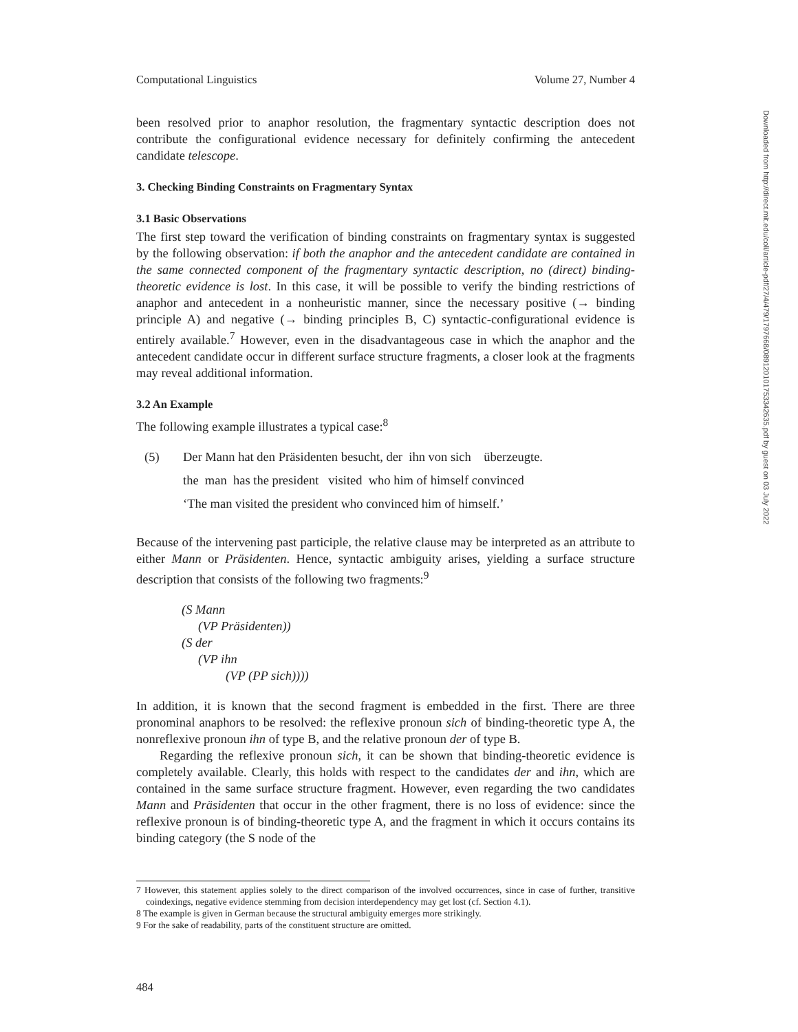Computational Linguistics Volume 27, Number 4
been resolved prior to anaphor resolution, the fragmentary syntactic description does not contribute the configurational evidence necessary for definitely confirming the antecedent candidate telescope.
3. Checking Binding Constraints on Fragmentary Syntax
3.1 Basic Observations
The first step toward the verification of binding constraints on fragmentary syntax is suggested by the following observation: if both the anaphor and the antecedent candidate are contained in the same connected component of the fragmentary syntactic description, no (direct) binding-theoretic evidence is lost. In this case, it will be possible to verify the binding restrictions of anaphor and antecedent in a nonheuristic manner, since the necessary positive (→ binding principle A) and negative (→ binding principles B, C) syntactic-configurational evidence is entirely available.<sup>7</sup> However, even in the disadvantageous case in which the anaphor and the antecedent candidate occur in different surface structure fragments, a closer look at the fragments may reveal additional information.
3.2 An Example
The following example illustrates a typical case:<sup>8</sup>
| (5) | Der Mann hat den Präsidenten besucht, der ihn von sich überzeugte. |
| | the man has the president visited who him of himself convinced |
| | ‘The man visited the president who convinced him of himself.’ |
Because of the intervening past participle, the relative clause may be interpreted as an attribute to either Mann or Präsidenten. Hence, syntactic ambiguity arises, yielding a surface structure description that consists of the following two fragments:<sup>9</sup>
(S Mann
(VP Präsidenten))
(S der
(VP ihn
(VP (PP sich))))
In addition, it is known that the second fragment is embedded in the first. There are three pronominal anaphors to be resolved: the reflexive pronoun sich of binding-theoretic type A, the nonreflexive pronoun ihn of type B, and the relative pronoun der of type B.
Regarding the reflexive pronoun sich, it can be shown that binding-theoretic evidence is completely available. Clearly, this holds with respect to the candidates der and ihn, which are contained in the same surface structure fragment. However, even regarding the two candidates Mann and Präsidenten that occur in the other fragment, there is no loss of evidence: since the reflexive pronoun is of binding-theoretic type A, and the fragment in which it occurs contains its binding category (the S node of the
7 However, this statement applies solely to the direct comparison of the involved occurrences, since in case of further, transitive coindexings, negative evidence stemming from decision interdependency may get lost (cf. Section 4.1).
8 The example is given in German because the structural ambiguity emerges more strikingly.
9 For the sake of readability, parts of the constituent structure are omitted.
484
Downloaded from http://direct.mit.edu/coli/article-pdf/27/4/479/1797668/089120101753342635.pdf by guest on 03 July 2022